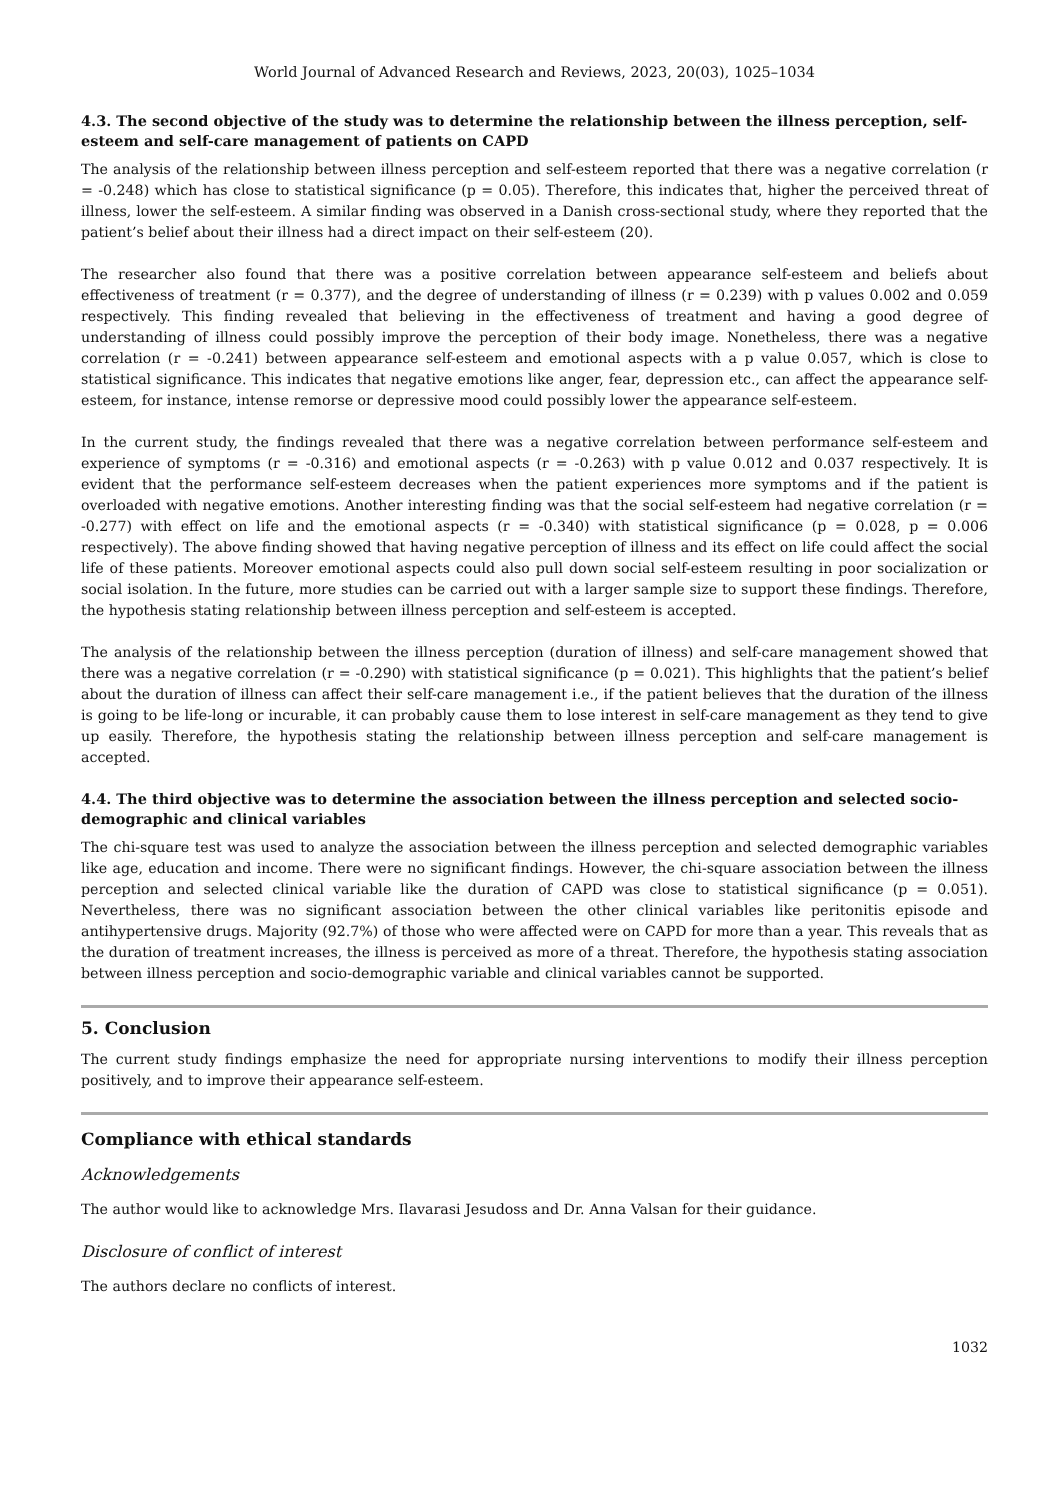World Journal of Advanced Research and Reviews, 2023, 20(03), 1025–1034
4.3. The second objective of the study was to determine the relationship between the illness perception, self-esteem and self-care management of patients on CAPD
The analysis of the relationship between illness perception and self-esteem reported that there was a negative correlation (r = -0.248) which has close to statistical significance (p = 0.05). Therefore, this indicates that, higher the perceived threat of illness, lower the self-esteem. A similar finding was observed in a Danish cross-sectional study, where they reported that the patient’s belief about their illness had a direct impact on their self-esteem (20).
The researcher also found that there was a positive correlation between appearance self-esteem and beliefs about effectiveness of treatment (r = 0.377), and the degree of understanding of illness (r = 0.239) with p values 0.002 and 0.059 respectively. This finding revealed that believing in the effectiveness of treatment and having a good degree of understanding of illness could possibly improve the perception of their body image. Nonetheless, there was a negative correlation (r = -0.241) between appearance self-esteem and emotional aspects with a p value 0.057, which is close to statistical significance. This indicates that negative emotions like anger, fear, depression etc., can affect the appearance self-esteem, for instance, intense remorse or depressive mood could possibly lower the appearance self-esteem.
In the current study, the findings revealed that there was a negative correlation between performance self-esteem and experience of symptoms (r = -0.316) and emotional aspects (r = -0.263) with p value 0.012 and 0.037 respectively. It is evident that the performance self-esteem decreases when the patient experiences more symptoms and if the patient is overloaded with negative emotions. Another interesting finding was that the social self-esteem had negative correlation (r = -0.277) with effect on life and the emotional aspects (r = -0.340) with statistical significance (p = 0.028, p = 0.006 respectively). The above finding showed that having negative perception of illness and its effect on life could affect the social life of these patients. Moreover emotional aspects could also pull down social self-esteem resulting in poor socialization or social isolation. In the future, more studies can be carried out with a larger sample size to support these findings. Therefore, the hypothesis stating relationship between illness perception and self-esteem is accepted.
The analysis of the relationship between the illness perception (duration of illness) and self-care management showed that there was a negative correlation (r = -0.290) with statistical significance (p = 0.021). This highlights that the patient’s belief about the duration of illness can affect their self-care management i.e., if the patient believes that the duration of the illness is going to be life-long or incurable, it can probably cause them to lose interest in self-care management as they tend to give up easily. Therefore, the hypothesis stating the relationship between illness perception and self-care management is accepted.
4.4. The third objective was to determine the association between the illness perception and selected socio-demographic and clinical variables
The chi-square test was used to analyze the association between the illness perception and selected demographic variables like age, education and income. There were no significant findings. However, the chi-square association between the illness perception and selected clinical variable like the duration of CAPD was close to statistical significance (p = 0.051). Nevertheless, there was no significant association between the other clinical variables like peritonitis episode and antihypertensive drugs. Majority (92.7%) of those who were affected were on CAPD for more than a year. This reveals that as the duration of treatment increases, the illness is perceived as more of a threat. Therefore, the hypothesis stating association between illness perception and socio-demographic variable and clinical variables cannot be supported.
5. Conclusion
The current study findings emphasize the need for appropriate nursing interventions to modify their illness perception positively, and to improve their appearance self-esteem.
Compliance with ethical standards
Acknowledgements
The author would like to acknowledge Mrs. Ilavarasi Jesudoss and Dr. Anna Valsan for their guidance.
Disclosure of conflict of interest
The authors declare no conflicts of interest.
1032